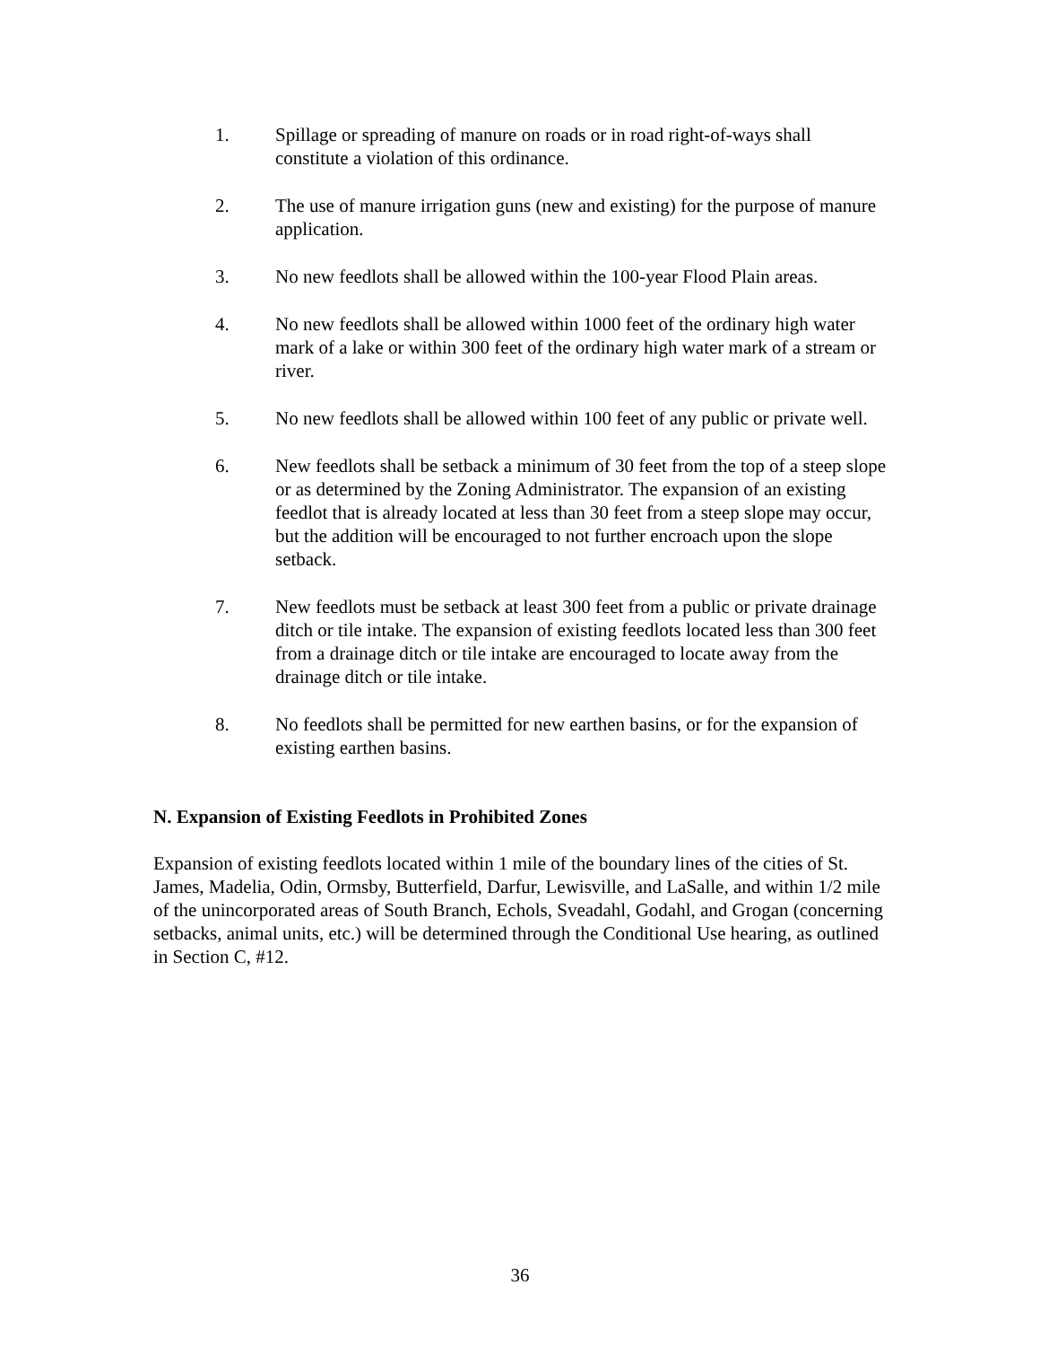1. Spillage or spreading of manure on roads or in road right-of-ways shall constitute a violation of this ordinance.
2. The use of manure irrigation guns (new and existing) for the purpose of manure application.
3. No new feedlots shall be allowed within the 100-year Flood Plain areas.
4. No new feedlots shall be allowed within 1000 feet of the ordinary high water mark of a lake or within 300 feet of the ordinary high water mark of a stream or river.
5. No new feedlots shall be allowed within 100 feet of any public or private well.
6. New feedlots shall be setback a minimum of 30 feet from the top of a steep slope or as determined by the Zoning Administrator. The expansion of an existing feedlot that is already located at less than 30 feet from a steep slope may occur, but the addition will be encouraged to not further encroach upon the slope setback.
7. New feedlots must be setback at least 300 feet from a public or private drainage ditch or tile intake. The expansion of existing feedlots located less than 300 feet from a drainage ditch or tile intake are encouraged to locate away from the drainage ditch or tile intake.
8. No feedlots shall be permitted for new earthen basins, or for the expansion of existing earthen basins.
N. Expansion of Existing Feedlots in Prohibited Zones
Expansion of existing feedlots located within 1 mile of the boundary lines of the cities of St. James, Madelia, Odin, Ormsby, Butterfield, Darfur, Lewisville, and LaSalle, and within 1/2 mile of the unincorporated areas of South Branch, Echols, Sveadahl, Godahl, and Grogan (concerning setbacks, animal units, etc.) will be determined through the Conditional Use hearing, as outlined in Section C, #12.
36